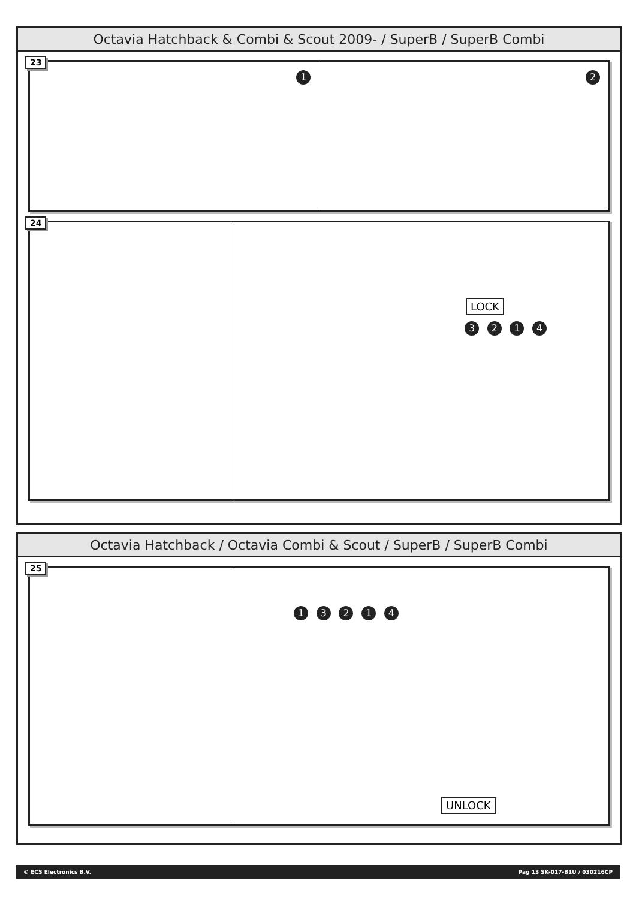Octavia Hatchback & Combi & Scout 2009- / SuperB / SuperB Combi
23
1
2
24
LOCK
3 2 1 4
Octavia Hatchback / Octavia Combi & Scout / SuperB / SuperB Combi
25
1 3 2 1 4
UNLOCK
© ECS Electronics B.V. Pag 13 SK-017-B1U / 030216CP